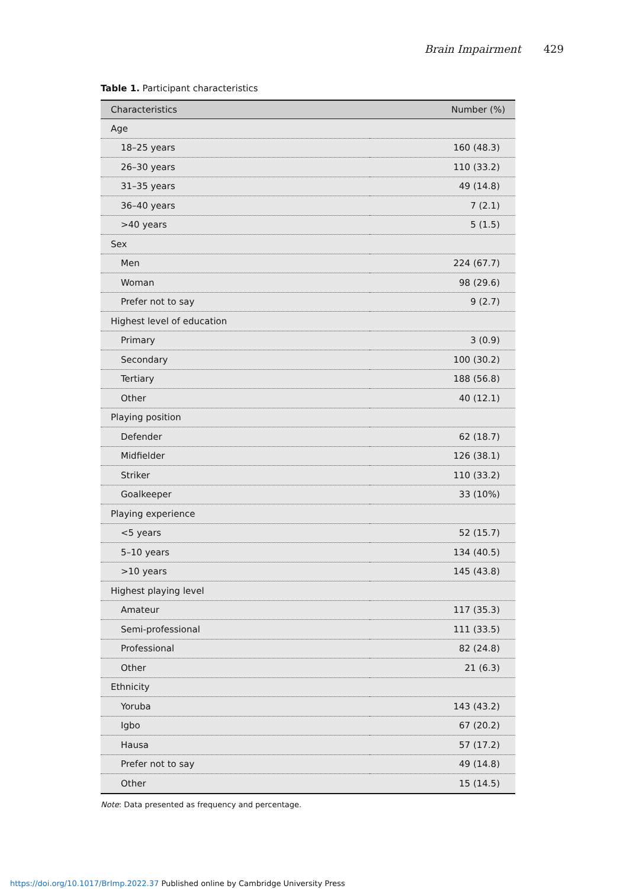Brain Impairment 429
Table 1. Participant characteristics
| Characteristics | Number (%) |
| --- | --- |
| Age | |
| 18–25 years | 160 (48.3) |
| 26–30 years | 110 (33.2) |
| 31–35 years | 49 (14.8) |
| 36–40 years | 7 (2.1) |
| >40 years | 5 (1.5) |
| Sex | |
| Men | 224 (67.7) |
| Woman | 98 (29.6) |
| Prefer not to say | 9 (2.7) |
| Highest level of education | |
| Primary | 3 (0.9) |
| Secondary | 100 (30.2) |
| Tertiary | 188 (56.8) |
| Other | 40 (12.1) |
| Playing position | |
| Defender | 62 (18.7) |
| Midfielder | 126 (38.1) |
| Striker | 110 (33.2) |
| Goalkeeper | 33 (10%) |
| Playing experience | |
| <5 years | 52 (15.7) |
| 5–10 years | 134 (40.5) |
| >10 years | 145 (43.8) |
| Highest playing level | |
| Amateur | 117 (35.3) |
| Semi-professional | 111 (33.5) |
| Professional | 82 (24.8) |
| Other | 21 (6.3) |
| Ethnicity | |
| Yoruba | 143 (43.2) |
| Igbo | 67 (20.2) |
| Hausa | 57 (17.2) |
| Prefer not to say | 49 (14.8) |
| Other | 15 (14.5) |
Note: Data presented as frequency and percentage.
https://doi.org/10.1017/BrImp.2022.37 Published online by Cambridge University Press